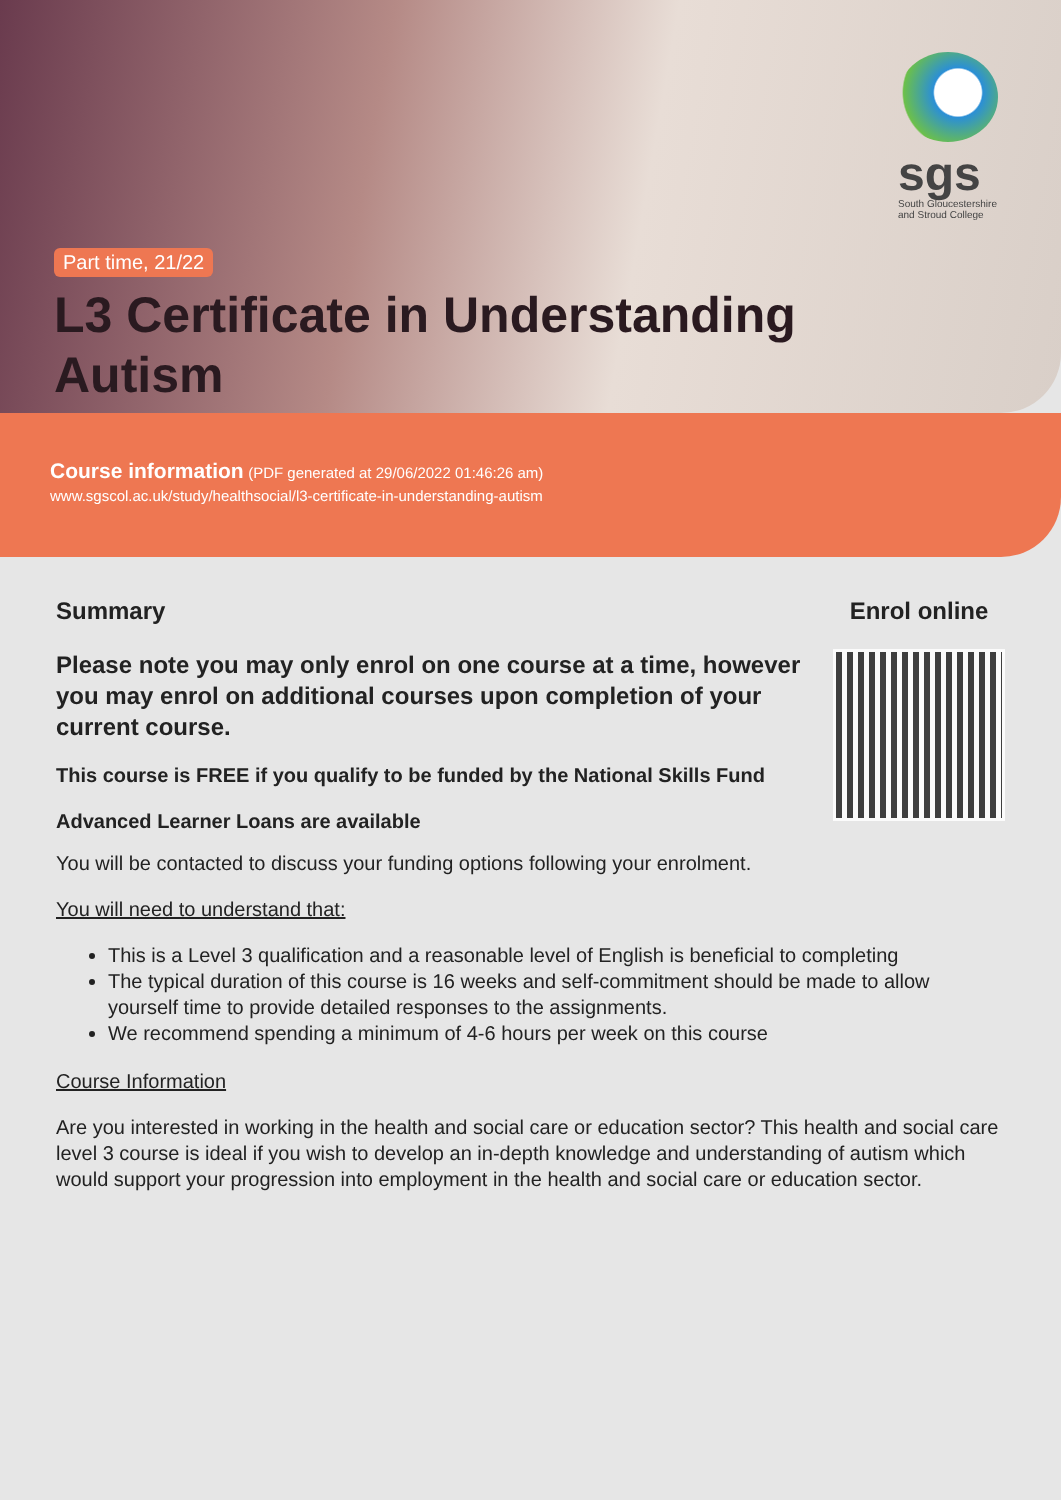sgs
South Gloucestershire and Stroud College
Part time, 21/22
L3 Certificate in Understanding Autism
Course information (PDF generated at 29/06/2022 01:46:26 am)
www.sgscol.ac.uk/study/healthsocial/l3-certificate-in-understanding-autism
Summary
Please note you may only enrol on one course at a time, however you may enrol on additional courses upon completion of your current course.
This course is FREE if you qualify to be funded by the National Skills Fund
Advanced Learner Loans are available
Enrol online
You will be contacted to discuss your funding options following your enrolment.
You will need to understand that:
This is a Level 3 qualification and a reasonable level of English is beneficial to completing
The typical duration of this course is 16 weeks and self-commitment should be made to allow yourself time to provide detailed responses to the assignments.
We recommend spending a minimum of 4-6 hours per week on this course
Course Information
Are you interested in working in the health and social care or education sector? This health and social care level 3 course is ideal if you wish to develop an in-depth knowledge and understanding of autism which would support your progression into employment in the health and social care or education sector.